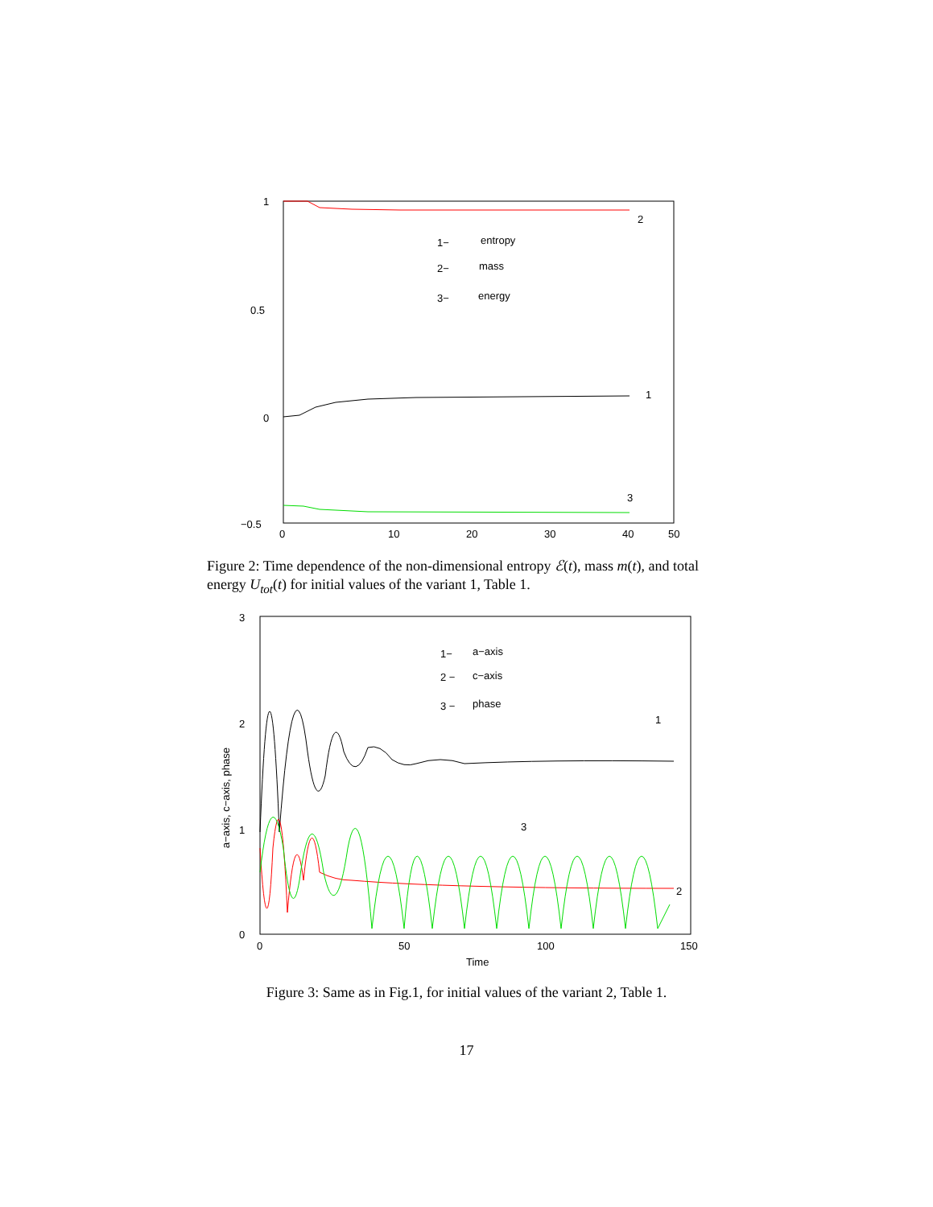1
0.5
0
−0.5
0
10
20
30
40
50
2
1
3
1−
entropy
2−
mass
3−
energy
Figure 2: Time dependence of the non-dimensional entropy ℰ(t), mass m(t), and total energy U<sub>tot</sub>(t) for initial values of the variant 1, Table 1.
3
2
1
0
0
50
100
150
Time
a−axis, c−axis, phase
1
3
2
1−
a−axis
2 −
c−axis
3 −
phase
Figure 3: Same as in Fig.1, for initial values of the variant 2, Table 1.
17